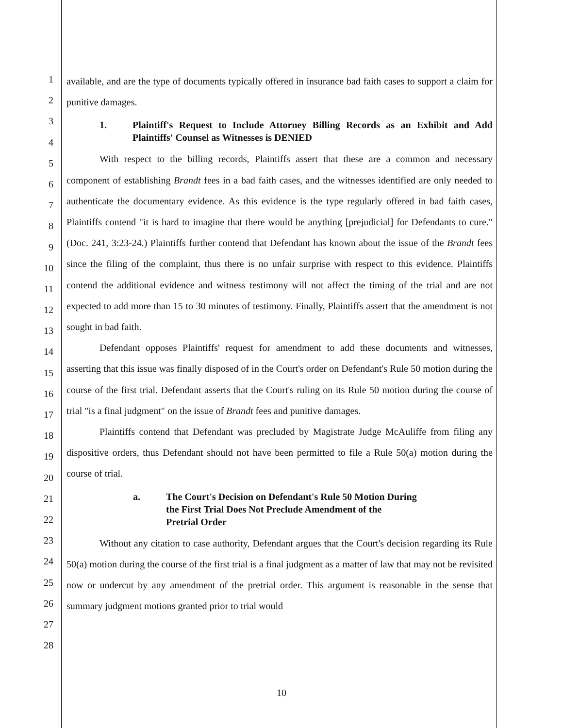1
2
3
4
5
6
7
8
9
10
11
12
13
14
15
16
17
18
19
20
21
22
23
24
25
26
27
28
available, and are the type of documents typically offered in insurance bad faith cases to support a claim for punitive damages.
1. Plaintiff's Request to Include Attorney Billing Records as an Exhibit and Add Plaintiffs' Counsel as Witnesses is DENIED
With respect to the billing records, Plaintiffs assert that these are a common and necessary component of establishing Brandt fees in a bad faith cases, and the witnesses identified are only needed to authenticate the documentary evidence. As this evidence is the type regularly offered in bad faith cases, Plaintiffs contend "it is hard to imagine that there would be anything [prejudicial] for Defendants to cure." (Doc. 241, 3:23-24.) Plaintiffs further contend that Defendant has known about the issue of the Brandt fees since the filing of the complaint, thus there is no unfair surprise with respect to this evidence. Plaintiffs contend the additional evidence and witness testimony will not affect the timing of the trial and are not expected to add more than 15 to 30 minutes of testimony. Finally, Plaintiffs assert that the amendment is not sought in bad faith.
Defendant opposes Plaintiffs' request for amendment to add these documents and witnesses, asserting that this issue was finally disposed of in the Court's order on Defendant's Rule 50 motion during the course of the first trial. Defendant asserts that the Court's ruling on its Rule 50 motion during the course of trial "is a final judgment" on the issue of Brandt fees and punitive damages.
Plaintiffs contend that Defendant was precluded by Magistrate Judge McAuliffe from filing any dispositive orders, thus Defendant should not have been permitted to file a Rule 50(a) motion during the course of trial.
a. The Court's Decision on Defendant's Rule 50 Motion During
the First Trial Does Not Preclude Amendment of the
Pretrial Order
Without any citation to case authority, Defendant argues that the Court's decision regarding its Rule 50(a) motion during the course of the first trial is a final judgment as a matter of law that may not be revisited now or undercut by any amendment of the pretrial order. This argument is reasonable in the sense that summary judgment motions granted prior to trial would
10